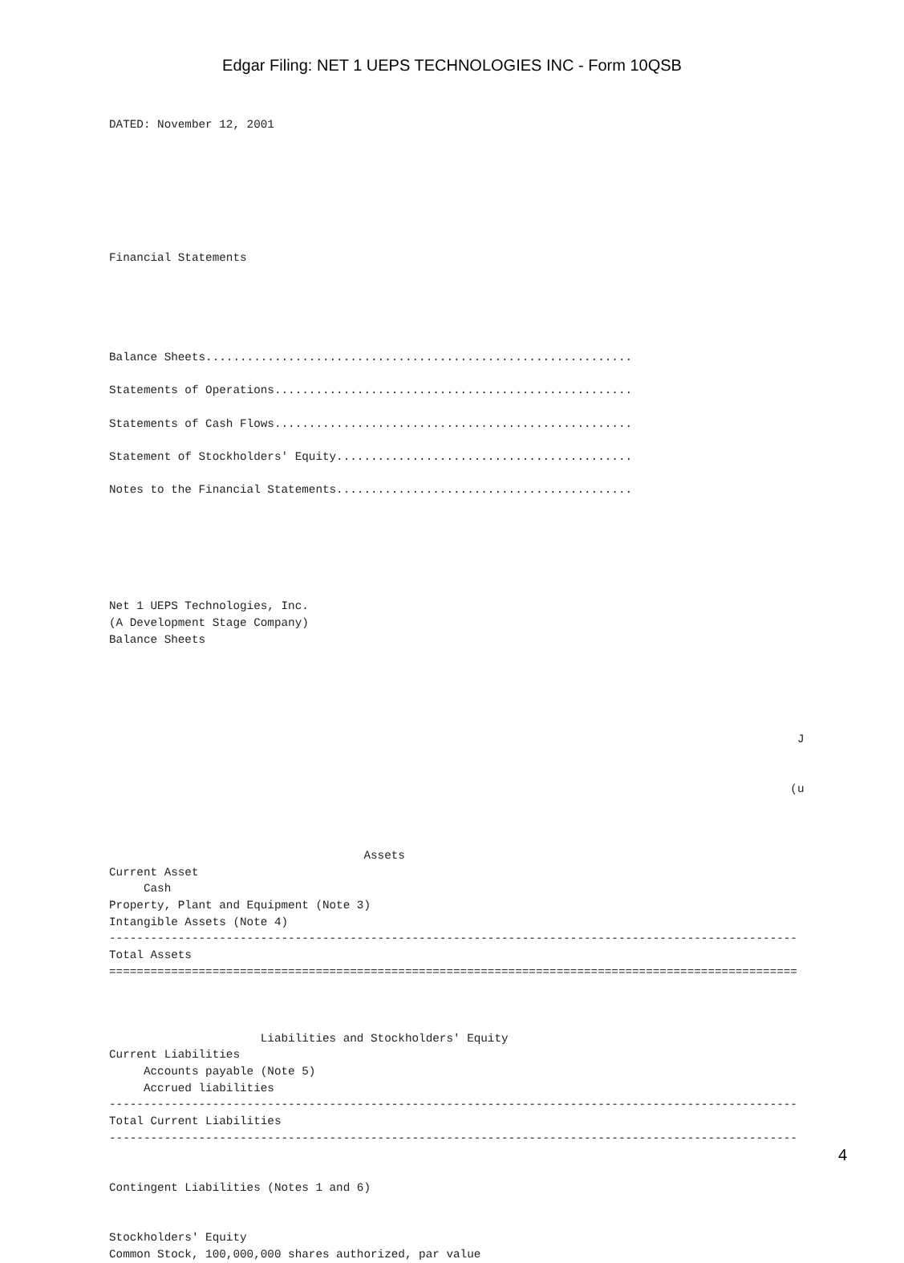Edgar Filing: NET 1 UEPS TECHNOLOGIES INC - Form 10QSB
DATED: November 12, 2001







Financial Statements





Balance Sheets..............................................................

Statements of Operations....................................................

Statements of Cash Flows....................................................

Statement of Stockholders' Equity...........................................

Notes to the Financial Statements...........................................






Net 1 UEPS Technologies, Inc.
(A Development Stage Company)
Balance Sheets





                                                                                                    J


                                                                                                   (u



                                     Assets
Current Asset
     Cash
Property, Plant and Equipment (Note 3)
Intangible Assets (Note 4)
----------------------------------------------------------------------------------------------------
Total Assets
====================================================================================================



                      Liabilities and Stockholders' Equity
Current Liabilities
     Accounts payable (Note 5)
     Accrued liabilities
----------------------------------------------------------------------------------------------------
Total Current Liabilities
----------------------------------------------------------------------------------------------------


Contingent Liabilities (Notes 1 and 6)


Stockholders' Equity
Common Stock, 100,000,000 shares authorized, par value
4